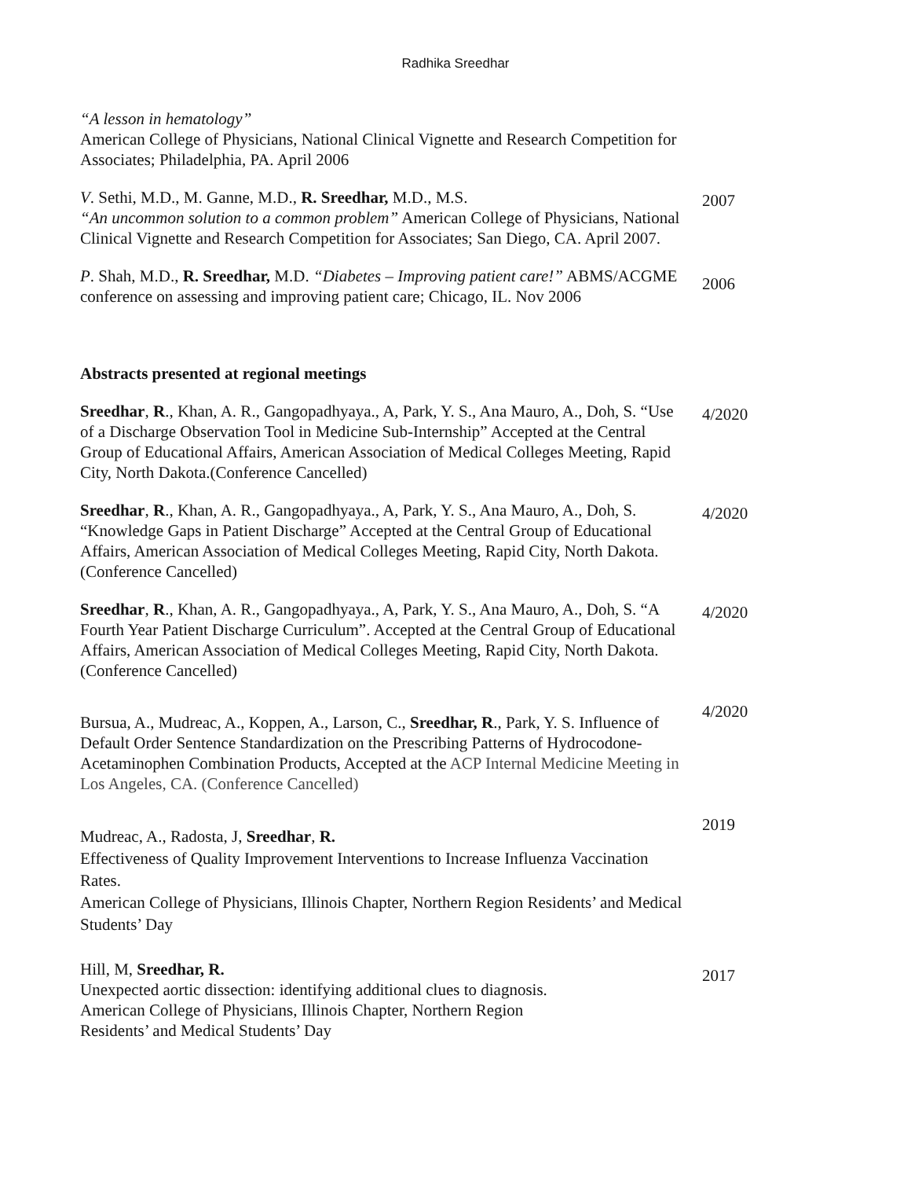Radhika Sreedhar
“A lesson in hematology”
American College of Physicians, National Clinical Vignette and Research Competition for Associates; Philadelphia, PA. April 2006
V. Sethi, M.D., M. Ganne, M.D., R. Sreedhar, M.D., M.S.
“An uncommon solution to a common problem” American College of Physicians, National Clinical Vignette and Research Competition for Associates; San Diego, CA. April 2007.
2007
P. Shah, M.D., R. Sreedhar, M.D. “Diabetes – Improving patient care!” ABMS/ACGME conference on assessing and improving patient care; Chicago, IL. Nov 2006
2006
Abstracts presented at regional meetings
Sreedhar, R., Khan, A. R., Gangopadhyaya., A, Park, Y. S., Ana Mauro, A., Doh, S. “Use of a Discharge Observation Tool in Medicine Sub-Internship” Accepted at the Central Group of Educational Affairs, American Association of Medical Colleges Meeting, Rapid City, North Dakota.(Conference Cancelled)
4/2020
Sreedhar, R., Khan, A. R., Gangopadhyaya., A, Park, Y. S., Ana Mauro, A., Doh, S. “Knowledge Gaps in Patient Discharge” Accepted at the Central Group of Educational Affairs, American Association of Medical Colleges Meeting, Rapid City, North Dakota.(Conference Cancelled)
4/2020
Sreedhar, R., Khan, A. R., Gangopadhyaya., A, Park, Y. S., Ana Mauro, A., Doh, S. “A Fourth Year Patient Discharge Curriculum”. Accepted at the Central Group of Educational Affairs, American Association of Medical Colleges Meeting, Rapid City, North Dakota.(Conference Cancelled)
4/2020
Bursua, A., Mudreac, A., Koppen, A., Larson, C., Sreedhar, R., Park, Y. S. Influence of Default Order Sentence Standardization on the Prescribing Patterns of Hydrocodone-Acetaminophen Combination Products, Accepted at the ACP Internal Medicine Meeting in Los Angeles, CA. (Conference Cancelled)
4/2020
Mudreac, A., Radosta, J, Sreedhar, R.
Effectiveness of Quality Improvement Interventions to Increase Influenza Vaccination Rates.
American College of Physicians, Illinois Chapter, Northern Region Residents’ and Medical Students’ Day
2019
Hill, M, Sreedhar, R.
Unexpected aortic dissection: identifying additional clues to diagnosis.
American College of Physicians, Illinois Chapter, Northern Region
Residents’ and Medical Students’ Day
2017